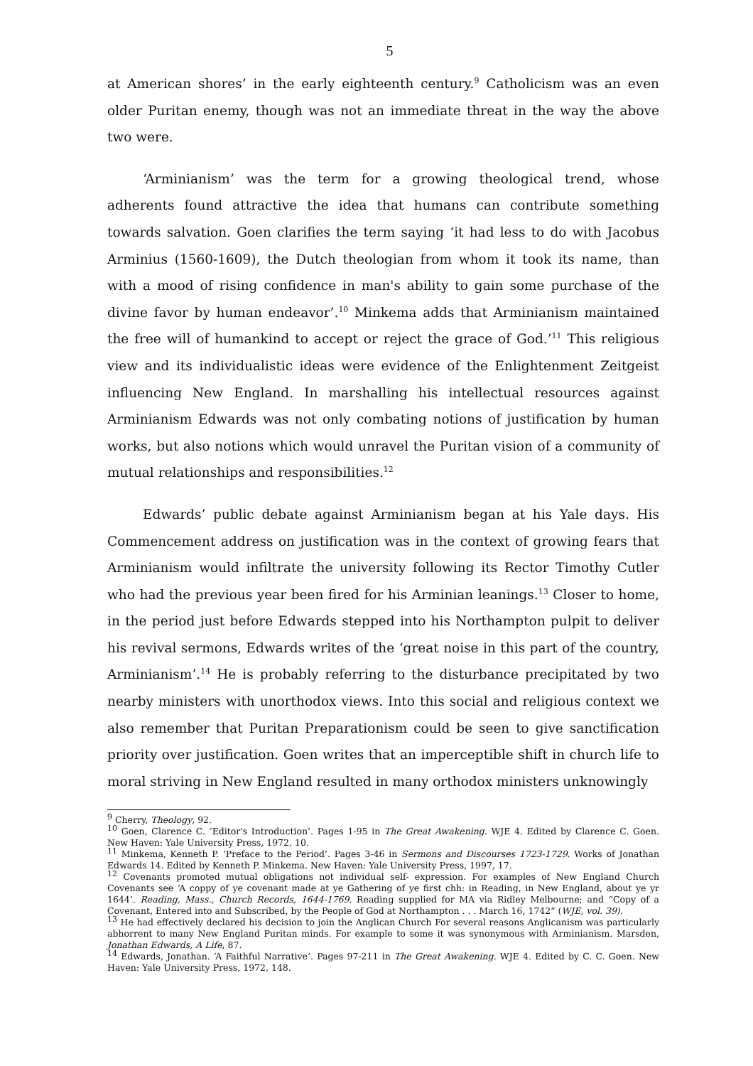5
at American shores’ in the early eighteenth century.<sup>9</sup> Catholicism was an even older Puritan enemy, though was not an immediate threat in the way the above two were.
‘Arminianism’ was the term for a growing theological trend, whose adherents found attractive the idea that humans can contribute something towards salvation. Goen clarifies the term saying ‘it had less to do with Jacobus Arminius (1560-1609), the Dutch theologian from whom it took its name, than with a mood of rising confidence in man's ability to gain some purchase of the divine favor by human endeavor’.<sup>10</sup> Minkema adds that Arminianism maintained the free will of humankind to accept or reject the grace of God.’<sup>11</sup> This religious view and its individualistic ideas were evidence of the Enlightenment Zeitgeist influencing New England. In marshalling his intellectual resources against Arminianism Edwards was not only combating notions of justification by human works, but also notions which would unravel the Puritan vision of a community of mutual relationships and responsibilities.<sup>12</sup>
Edwards’ public debate against Arminianism began at his Yale days. His Commencement address on justification was in the context of growing fears that Arminianism would infiltrate the university following its Rector Timothy Cutler who had the previous year been fired for his Arminian leanings.<sup>13</sup> Closer to home, in the period just before Edwards stepped into his Northampton pulpit to deliver his revival sermons, Edwards writes of the ‘great noise in this part of the country, Arminianism’.<sup>14</sup> He is probably referring to the disturbance precipitated by two nearby ministers with unorthodox views. Into this social and religious context we also remember that Puritan Preparationism could be seen to give sanctification priority over justification. Goen writes that an imperceptible shift in church life to moral striving in New England resulted in many orthodox ministers unknowingly
<sup>9</sup> Cherry, Theology, 92.
<sup>10</sup> Goen, Clarence C. ‘Editor's Introduction’. Pages 1-95 in The Great Awakening. WJE 4. Edited by Clarence C. Goen. New Haven: Yale University Press, 1972, 10.
<sup>11</sup> Minkema, Kenneth P. ‘Preface to the Period’. Pages 3-46 in Sermons and Discourses 1723-1729. Works of Jonathan Edwards 14. Edited by Kenneth P. Minkema. New Haven: Yale University Press, 1997, 17.
<sup>12</sup> Covenants promoted mutual obligations not individual self- expression. For examples of New England Church Covenants see ‘A coppy of ye covenant made at ye Gathering of ye first chh: in Reading, in New England, about ye yr 1644’. Reading, Mass., Church Records, 1644-1769. Reading supplied for MA via Ridley Melbourne; and “Copy of a Covenant, Entered into and Subscribed, by the People of God at Northampton . . . March 16, 1742” (WJE, vol. 39).
<sup>13</sup> He had effectively declared his decision to join the Anglican Church For several reasons Anglicanism was particularly abhorrent to many New England Puritan minds. For example to some it was synonymous with Arminianism. Marsden, Jonathan Edwards, A Life, 87.
<sup>14</sup> Edwards, Jonathan. ‘A Faithful Narrative’. Pages 97-211 in The Great Awakening. WJE 4. Edited by C. C. Goen. New Haven: Yale University Press, 1972, 148.